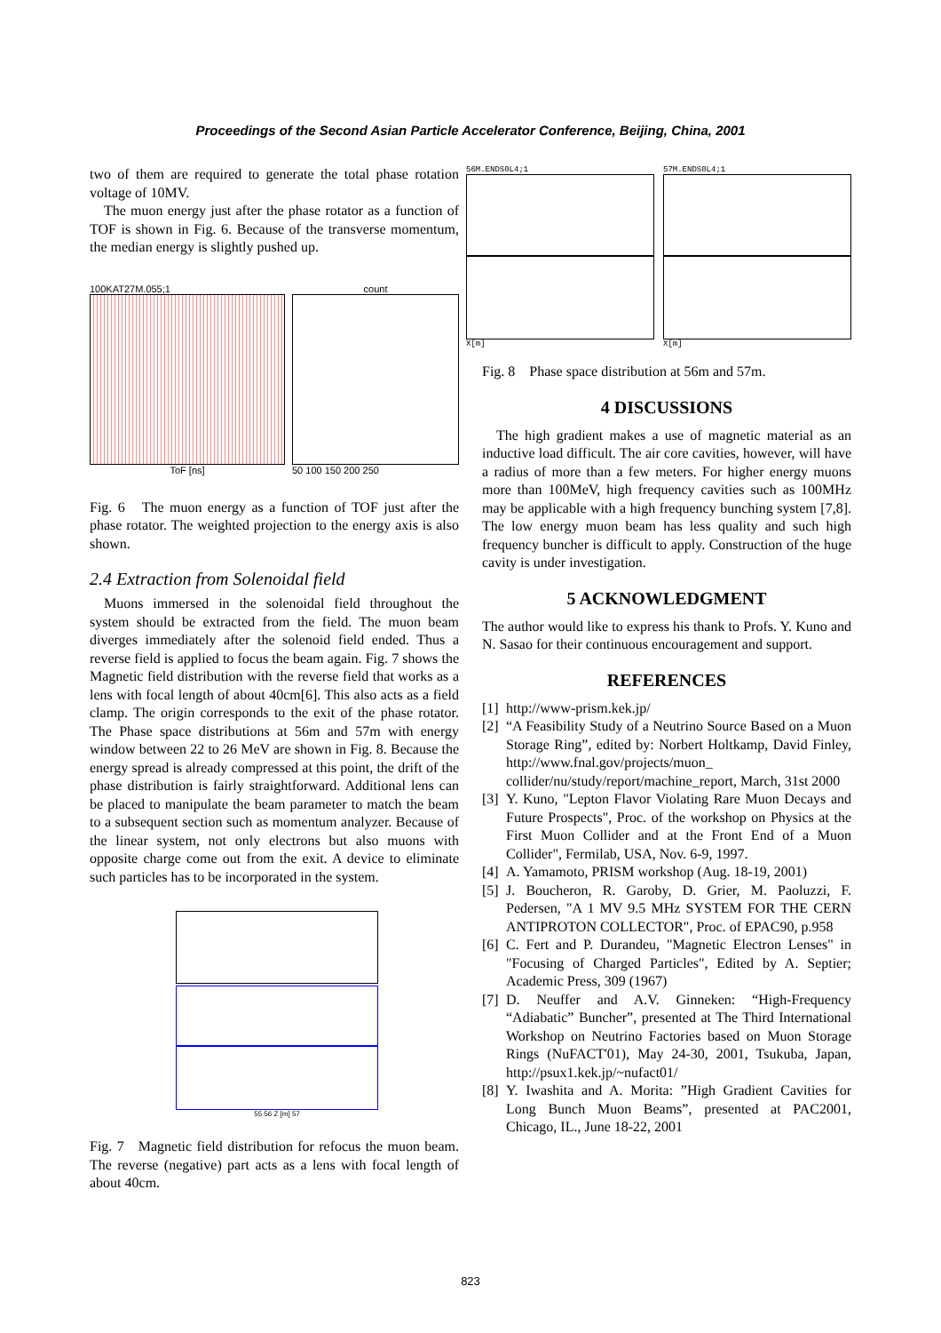Proceedings of the Second Asian Particle Accelerator Conference, Beijing, China, 2001
two of them are required to generate the total phase rotation voltage of 10MV.
The muon energy just after the phase rotator as a function of TOF is shown in Fig. 6. Because of the transverse momentum, the median energy is slightly pushed up.
100KAT27M.055;1
ToF [ns]
count
50 100 150 200 250
Fig. 6 The muon energy as a function of TOF just after the phase rotator. The weighted projection to the energy axis is also shown.
2.4 Extraction from Solenoidal field
Muons immersed in the solenoidal field throughout the system should be extracted from the field. The muon beam diverges immediately after the solenoid field ended. Thus a reverse field is applied to focus the beam again. Fig. 7 shows the Magnetic field distribution with the reverse field that works as a lens with focal length of about 40cm[6]. This also acts as a field clamp. The origin corresponds to the exit of the phase rotator. The Phase space distributions at 56m and 57m with energy window between 22 to 26 MeV are shown in Fig. 8. Because the energy spread is already compressed at this point, the drift of the phase distribution is fairly straightforward. Additional lens can be placed to manipulate the beam parameter to match the beam to a subsequent section such as momentum analyzer. Because of the linear system, not only electrons but also muons with opposite charge come out from the exit. A device to eliminate such particles has to be incorporated in the system.
55 56 Z [m] 57
Fig. 7 Magnetic field distribution for refocus the muon beam. The reverse (negative) part acts as a lens with focal length of about 40cm.
56M.ENDS0L4;1
X[m]
57M.ENDS0L4;1
X[m]
Fig. 8 Phase space distribution at 56m and 57m.
4 DISCUSSIONS
The high gradient makes a use of magnetic material as an inductive load difficult. The air core cavities, however, will have a radius of more than a few meters. For higher energy muons more than 100MeV, high frequency cavities such as 100MHz may be applicable with a high frequency bunching system [7,8]. The low energy muon beam has less quality and such high frequency buncher is difficult to apply. Construction of the huge cavity is under investigation.
5 ACKNOWLEDGMENT
The author would like to express his thank to Profs. Y. Kuno and N. Sasao for their continuous encouragement and support.
REFERENCES
[1] http://www-prism.kek.jp/
[2] “A Feasibility Study of a Neutrino Source Based on a Muon Storage Ring”, edited by: Norbert Holtkamp, David Finley, http://www.fnal.gov/projects/muon_ collider/nu/study/report/machine_report, March, 31st 2000
[3] Y. Kuno, "Lepton Flavor Violating Rare Muon Decays and Future Prospects", Proc. of the workshop on Physics at the First Muon Collider and at the Front End of a Muon Collider", Fermilab, USA, Nov. 6-9, 1997.
[4] A. Yamamoto, PRISM workshop (Aug. 18-19, 2001)
[5] J. Boucheron, R. Garoby, D. Grier, M. Paoluzzi, F. Pedersen, "A 1 MV 9.5 MHz SYSTEM FOR THE CERN ANTIPROTON COLLECTOR", Proc. of EPAC90, p.958
[6] C. Fert and P. Durandeu, "Magnetic Electron Lenses" in "Focusing of Charged Particles", Edited by A. Septier; Academic Press, 309 (1967)
[7] D. Neuffer and A.V. Ginneken: “High-Frequency “Adiabatic” Buncher”, presented at The Third International Workshop on Neutrino Factories based on Muon Storage Rings (NuFACT'01), May 24-30, 2001, Tsukuba, Japan, http://psux1.kek.jp/~nufact01/
[8] Y. Iwashita and A. Morita: ”High Gradient Cavities for Long Bunch Muon Beams”, presented at PAC2001, Chicago, IL., June 18-22, 2001
823